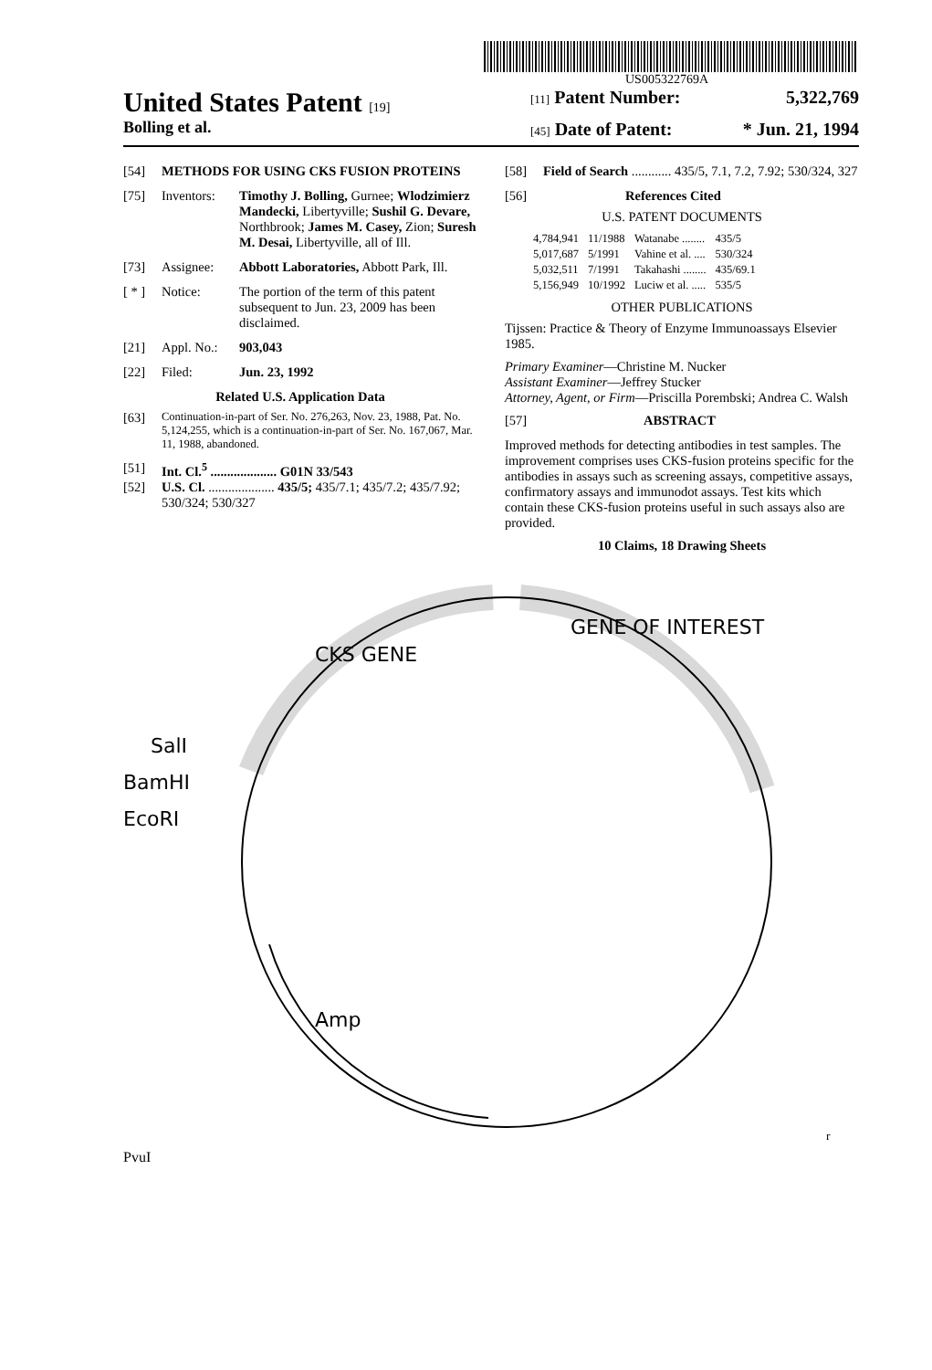US005322769A
United States Patent [19]
Bolling et al.
[11] Patent Number: 5,322,769
[45] Date of Patent: * Jun. 21, 1994
[54] METHODS FOR USING CKS FUSION PROTEINS
[75] Inventors: Timothy J. Bolling, Gurnee; Wlodzimierz Mandecki, Libertyville; Sushil G. Devare, Northbrook; James M. Casey, Zion; Suresh M. Desai, Libertyville, all of Ill.
[73] Assignee: Abbott Laboratories, Abbott Park, Ill.
[ * ] Notice: The portion of the term of this patent subsequent to Jun. 23, 2009 has been disclaimed.
[21] Appl. No.: 903,043
[22] Filed: Jun. 23, 1992
Related U.S. Application Data
[63] Continuation-in-part of Ser. No. 276,263, Nov. 23, 1988, Pat. No. 5,124,255, which is a continuation-in-part of Ser. No. 167,067, Mar. 11, 1988, abandoned.
[51] Int. Cl.<sup>5</sup> .................... G01N 33/543
[52] U.S. Cl. .................... 435/5; 435/7.1; 435/7.2; 435/7.92; 530/324; 530/327
[58] Field of Search ............ 435/5, 7.1, 7.2, 7.92; 530/324, 327
[56] References Cited
U.S. PATENT DOCUMENTS
| 4,784,941 | 11/1988 | Watanabe ........ | 435/5 |
| 5,017,687 | 5/1991 | Vahine et al. .... | 530/324 |
| 5,032,511 | 7/1991 | Takahashi ........ | 435/69.1 |
| 5,156,949 | 10/1992 | Luciw et al. ..... | 535/5 |
OTHER PUBLICATIONS
Tijssen: Practice & Theory of Enzyme Immunoassays Elsevier 1985.
Primary Examiner—Christine M. Nucker
Assistant Examiner—Jeffrey Stucker
Attorney, Agent, or Firm—Priscilla Porembski; Andrea C. Walsh
[57] ABSTRACT
Improved methods for detecting antibodies in test samples. The improvement comprises uses CKS-fusion proteins specific for the antibodies in assays such as screening assays, competitive assays, confirmatory assays and immunodot assays. Test kits which contain these CKS-fusion proteins useful in such assays also are provided.
10 Claims, 18 Drawing Sheets
CKS GENE
GENE OF INTEREST
SalI
BamHI
EcoRI
Ampr
PvuI